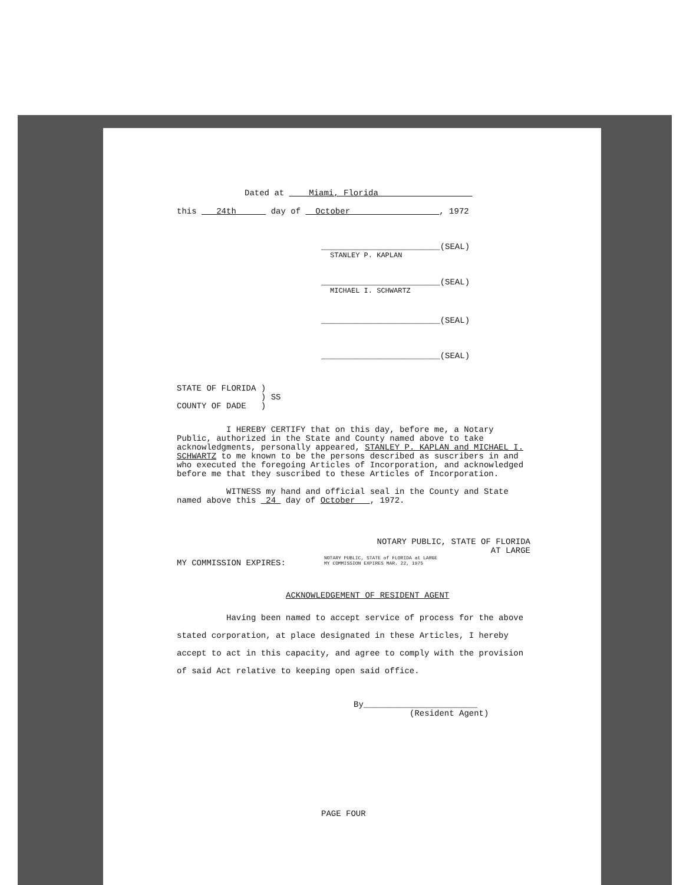Dated at Miami, Florida
this 24th day of October , 1972
________________________(SEAL)
STANLEY P. KAPLAN
________________________(SEAL)
MICHAEL I. SCHWARTZ
________________________(SEAL)
________________________(SEAL)
STATE OF FLORIDA )
) SS
COUNTY OF DADE )
I HEREBY CERTIFY that on this day, before me, a Notary Public, authorized in the State and County named above to take acknowledgments, personally appeared, STANLEY P. KAPLAN and MICHAEL I. SCHWARTZ to me known to be the persons described as suscribers in and who executed the foregoing Articles of Incorporation, and acknowledged before me that they suscribed to these Articles of Incorporation.
WITNESS my hand and official seal in the County and State named above this 24 day of October , 1972.
NOTARY PUBLIC, STATE OF FLORIDA
AT LARGE
NOTARY PUBLIC, STATE of FLORIDA at LARGE
MY COMMISSION EXPIRES MAR. 22, 1975
MY COMMISSION EXPIRES:
ACKNOWLEDGEMENT OF RESIDENT AGENT
Having been named to accept service of process for the above stated corporation, at place designated in these Articles, I hereby accept to act in this capacity, and agree to comply with the provision of said Act relative to keeping open said office.
By_______________________
(Resident Agent)
PAGE FOUR